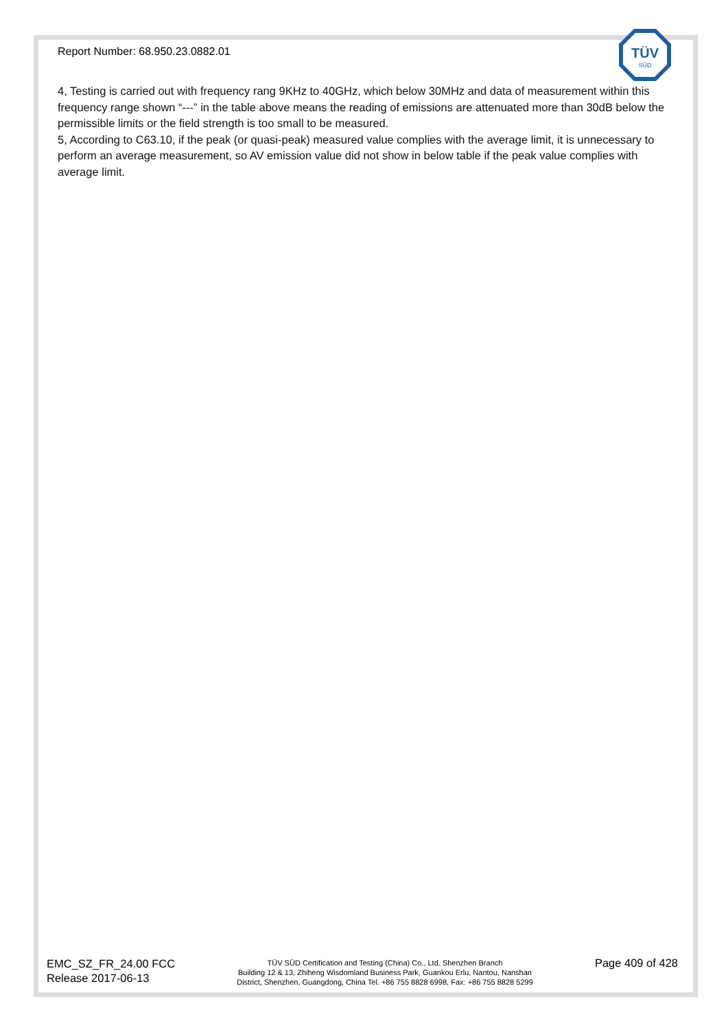Report Number: 68.950.23.0882.01
TÜV
SÜD
4, Testing is carried out with frequency rang 9KHz to 40GHz, which below 30MHz and data of measurement within this frequency range shown “---” in the table above means the reading of emissions are attenuated more than 30dB below the permissible limits or the field strength is too small to be measured.
5, According to C63.10, if the peak (or quasi-peak) measured value complies with the average limit, it is unnecessary to perform an average measurement, so AV emission value did not show in below table if the peak value complies with average limit.
EMC_SZ_FR_24.00 FCC
Release 2017-06-13
TÜV SÜD Certification and Testing (China) Co., Ltd. Shenzhen Branch
Building 12 & 13, Zhiheng Wisdomland Business Park, Guankou Erlu, Nantou, Nanshan
District, Shenzhen, Guangdong, China Tel. +86 755 8828 6998, Fax: +86 755 8828 5299
Page 409 of 428